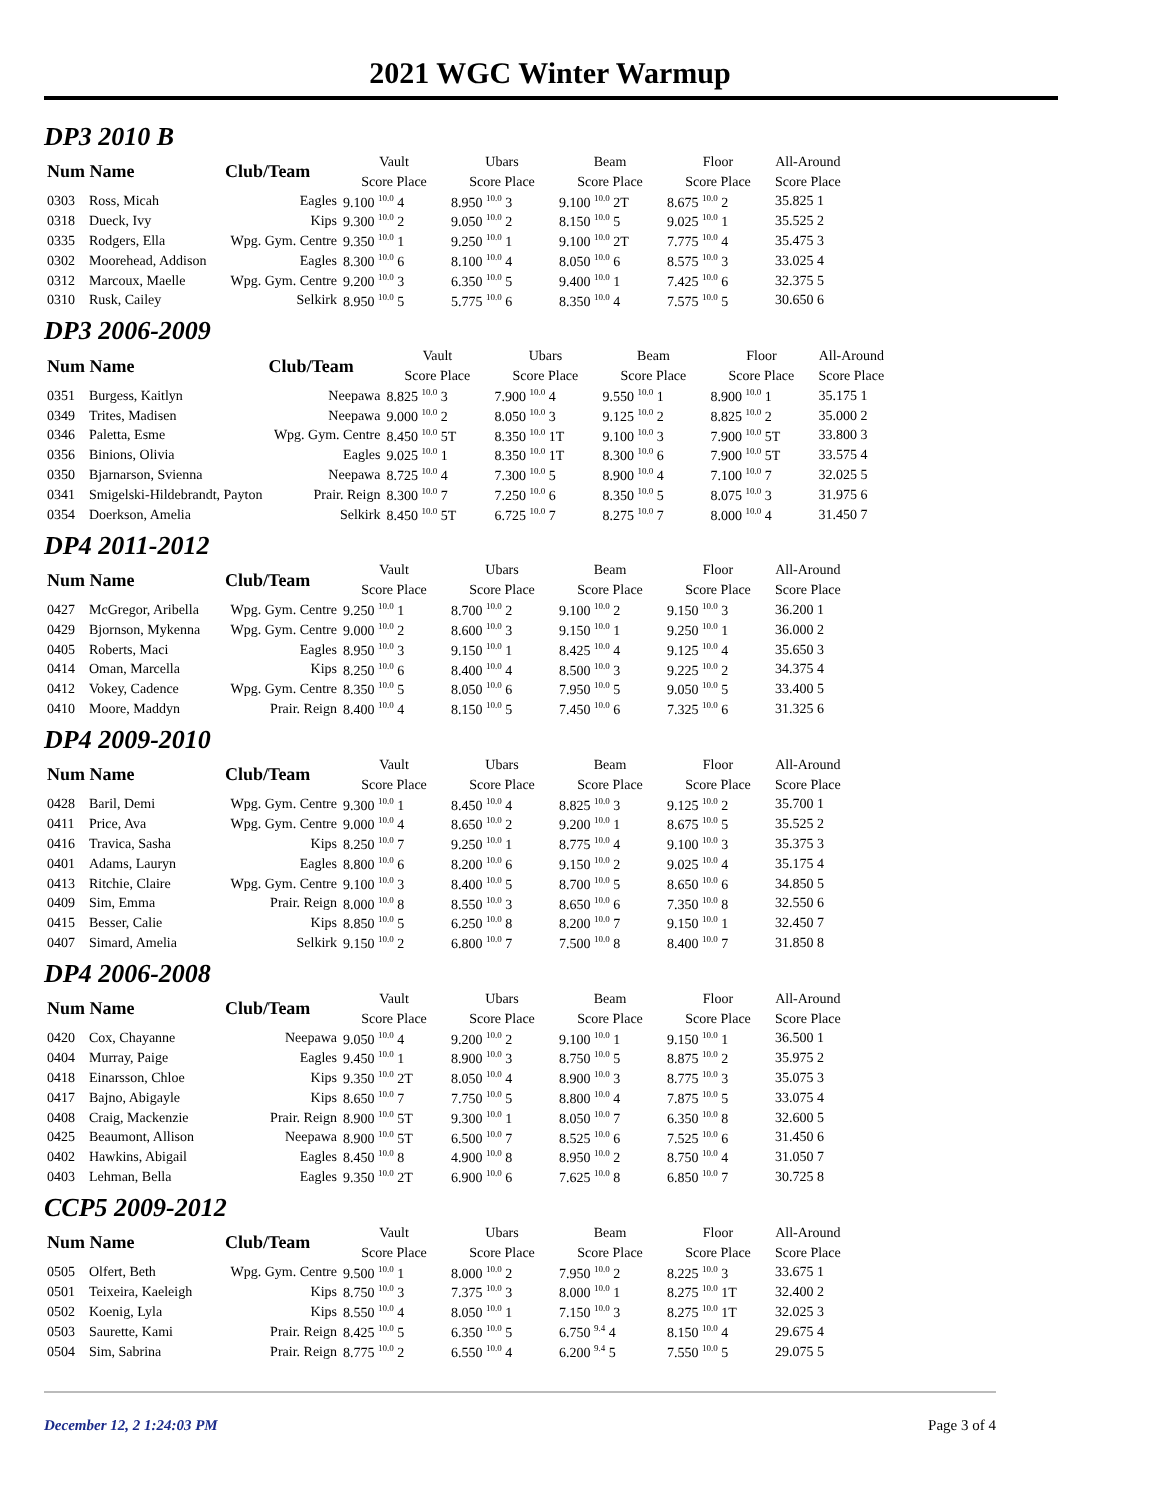2021 WGC Winter Warmup
DP3 2010 B
| Num Name | | Club/Team | Vault | Ubars | Beam | Floor | All-Around |
| --- | --- | --- | --- | --- | --- | --- | --- |
| | | | Score Place | Score Place | Score Place | Score Place | Score Place |
| 0303 | Ross, Micah | Eagles | 9.100 <sup>10.0</sup> 4 | 8.950 <sup>10.0</sup> 3 | 9.100 <sup>10.0</sup> 2T | 8.675 <sup>10.0</sup> 2 | 35.825 1 |
| 0318 | Dueck, Ivy | Kips | 9.300 <sup>10.0</sup> 2 | 9.050 <sup>10.0</sup> 2 | 8.150 <sup>10.0</sup> 5 | 9.025 <sup>10.0</sup> 1 | 35.525 2 |
| 0335 | Rodgers, Ella | Wpg. Gym. Centre | 9.350 <sup>10.0</sup> 1 | 9.250 <sup>10.0</sup> 1 | 9.100 <sup>10.0</sup> 2T | 7.775 <sup>10.0</sup> 4 | 35.475 3 |
| 0302 | Moorehead, Addison | Eagles | 8.300 <sup>10.0</sup> 6 | 8.100 <sup>10.0</sup> 4 | 8.050 <sup>10.0</sup> 6 | 8.575 <sup>10.0</sup> 3 | 33.025 4 |
| 0312 | Marcoux, Maelle | Wpg. Gym. Centre | 9.200 <sup>10.0</sup> 3 | 6.350 <sup>10.0</sup> 5 | 9.400 <sup>10.0</sup> 1 | 7.425 <sup>10.0</sup> 6 | 32.375 5 |
| 0310 | Rusk, Cailey | Selkirk | 8.950 <sup>10.0</sup> 5 | 5.775 <sup>10.0</sup> 6 | 8.350 <sup>10.0</sup> 4 | 7.575 <sup>10.0</sup> 5 | 30.650 6 |
DP3 2006-2009
| Num Name | | Club/Team | Vault | Ubars | Beam | Floor | All-Around |
| --- | --- | --- | --- | --- | --- | --- | --- |
| | | | Score Place | Score Place | Score Place | Score Place | Score Place |
| 0351 | Burgess, Kaitlyn | Neepawa | 8.825 <sup>10.0</sup> 3 | 7.900 <sup>10.0</sup> 4 | 9.550 <sup>10.0</sup> 1 | 8.900 <sup>10.0</sup> 1 | 35.175 1 |
| 0349 | Trites, Madisen | Neepawa | 9.000 <sup>10.0</sup> 2 | 8.050 <sup>10.0</sup> 3 | 9.125 <sup>10.0</sup> 2 | 8.825 <sup>10.0</sup> 2 | 35.000 2 |
| 0346 | Paletta, Esme | Wpg. Gym. Centre | 8.450 <sup>10.0</sup> 5T | 8.350 <sup>10.0</sup> 1T | 9.100 <sup>10.0</sup> 3 | 7.900 <sup>10.0</sup> 5T | 33.800 3 |
| 0356 | Binions, Olivia | Eagles | 9.025 <sup>10.0</sup> 1 | 8.350 <sup>10.0</sup> 1T | 8.300 <sup>10.0</sup> 6 | 7.900 <sup>10.0</sup> 5T | 33.575 4 |
| 0350 | Bjarnarson, Svienna | Neepawa | 8.725 <sup>10.0</sup> 4 | 7.300 <sup>10.0</sup> 5 | 8.900 <sup>10.0</sup> 4 | 7.100 <sup>10.0</sup> 7 | 32.025 5 |
| 0341 | Smigelski-Hildebrandt, Payton | Prair. Reign | 8.300 <sup>10.0</sup> 7 | 7.250 <sup>10.0</sup> 6 | 8.350 <sup>10.0</sup> 5 | 8.075 <sup>10.0</sup> 3 | 31.975 6 |
| 0354 | Doerkson, Amelia | Selkirk | 8.450 <sup>10.0</sup> 5T | 6.725 <sup>10.0</sup> 7 | 8.275 <sup>10.0</sup> 7 | 8.000 <sup>10.0</sup> 4 | 31.450 7 |
DP4 2011-2012
| Num Name | | Club/Team | Vault | Ubars | Beam | Floor | All-Around |
| --- | --- | --- | --- | --- | --- | --- | --- |
| | | | Score Place | Score Place | Score Place | Score Place | Score Place |
| 0427 | McGregor, Aribella | Wpg. Gym. Centre | 9.250 <sup>10.0</sup> 1 | 8.700 <sup>10.0</sup> 2 | 9.100 <sup>10.0</sup> 2 | 9.150 <sup>10.0</sup> 3 | 36.200 1 |
| 0429 | Bjornson, Mykenna | Wpg. Gym. Centre | 9.000 <sup>10.0</sup> 2 | 8.600 <sup>10.0</sup> 3 | 9.150 <sup>10.0</sup> 1 | 9.250 <sup>10.0</sup> 1 | 36.000 2 |
| 0405 | Roberts, Maci | Eagles | 8.950 <sup>10.0</sup> 3 | 9.150 <sup>10.0</sup> 1 | 8.425 <sup>10.0</sup> 4 | 9.125 <sup>10.0</sup> 4 | 35.650 3 |
| 0414 | Oman, Marcella | Kips | 8.250 <sup>10.0</sup> 6 | 8.400 <sup>10.0</sup> 4 | 8.500 <sup>10.0</sup> 3 | 9.225 <sup>10.0</sup> 2 | 34.375 4 |
| 0412 | Vokey, Cadence | Wpg. Gym. Centre | 8.350 <sup>10.0</sup> 5 | 8.050 <sup>10.0</sup> 6 | 7.950 <sup>10.0</sup> 5 | 9.050 <sup>10.0</sup> 5 | 33.400 5 |
| 0410 | Moore, Maddyn | Prair. Reign | 8.400 <sup>10.0</sup> 4 | 8.150 <sup>10.0</sup> 5 | 7.450 <sup>10.0</sup> 6 | 7.325 <sup>10.0</sup> 6 | 31.325 6 |
DP4 2009-2010
| Num Name | | Club/Team | Vault | Ubars | Beam | Floor | All-Around |
| --- | --- | --- | --- | --- | --- | --- | --- |
| | | | Score Place | Score Place | Score Place | Score Place | Score Place |
| 0428 | Baril, Demi | Wpg. Gym. Centre | 9.300 <sup>10.0</sup> 1 | 8.450 <sup>10.0</sup> 4 | 8.825 <sup>10.0</sup> 3 | 9.125 <sup>10.0</sup> 2 | 35.700 1 |
| 0411 | Price, Ava | Wpg. Gym. Centre | 9.000 <sup>10.0</sup> 4 | 8.650 <sup>10.0</sup> 2 | 9.200 <sup>10.0</sup> 1 | 8.675 <sup>10.0</sup> 5 | 35.525 2 |
| 0416 | Travica, Sasha | Kips | 8.250 <sup>10.0</sup> 7 | 9.250 <sup>10.0</sup> 1 | 8.775 <sup>10.0</sup> 4 | 9.100 <sup>10.0</sup> 3 | 35.375 3 |
| 0401 | Adams, Lauryn | Eagles | 8.800 <sup>10.0</sup> 6 | 8.200 <sup>10.0</sup> 6 | 9.150 <sup>10.0</sup> 2 | 9.025 <sup>10.0</sup> 4 | 35.175 4 |
| 0413 | Ritchie, Claire | Wpg. Gym. Centre | 9.100 <sup>10.0</sup> 3 | 8.400 <sup>10.0</sup> 5 | 8.700 <sup>10.0</sup> 5 | 8.650 <sup>10.0</sup> 6 | 34.850 5 |
| 0409 | Sim, Emma | Prair. Reign | 8.000 <sup>10.0</sup> 8 | 8.550 <sup>10.0</sup> 3 | 8.650 <sup>10.0</sup> 6 | 7.350 <sup>10.0</sup> 8 | 32.550 6 |
| 0415 | Besser, Calie | Kips | 8.850 <sup>10.0</sup> 5 | 6.250 <sup>10.0</sup> 8 | 8.200 <sup>10.0</sup> 7 | 9.150 <sup>10.0</sup> 1 | 32.450 7 |
| 0407 | Simard, Amelia | Selkirk | 9.150 <sup>10.0</sup> 2 | 6.800 <sup>10.0</sup> 7 | 7.500 <sup>10.0</sup> 8 | 8.400 <sup>10.0</sup> 7 | 31.850 8 |
DP4 2006-2008
| Num Name | | Club/Team | Vault | Ubars | Beam | Floor | All-Around |
| --- | --- | --- | --- | --- | --- | --- | --- |
| | | | Score Place | Score Place | Score Place | Score Place | Score Place |
| 0420 | Cox, Chayanne | Neepawa | 9.050 <sup>10.0</sup> 4 | 9.200 <sup>10.0</sup> 2 | 9.100 <sup>10.0</sup> 1 | 9.150 <sup>10.0</sup> 1 | 36.500 1 |
| 0404 | Murray, Paige | Eagles | 9.450 <sup>10.0</sup> 1 | 8.900 <sup>10.0</sup> 3 | 8.750 <sup>10.0</sup> 5 | 8.875 <sup>10.0</sup> 2 | 35.975 2 |
| 0418 | Einarsson, Chloe | Kips | 9.350 <sup>10.0</sup> 2T | 8.050 <sup>10.0</sup> 4 | 8.900 <sup>10.0</sup> 3 | 8.775 <sup>10.0</sup> 3 | 35.075 3 |
| 0417 | Bajno, Abigayle | Kips | 8.650 <sup>10.0</sup> 7 | 7.750 <sup>10.0</sup> 5 | 8.800 <sup>10.0</sup> 4 | 7.875 <sup>10.0</sup> 5 | 33.075 4 |
| 0408 | Craig, Mackenzie | Prair. Reign | 8.900 <sup>10.0</sup> 5T | 9.300 <sup>10.0</sup> 1 | 8.050 <sup>10.0</sup> 7 | 6.350 <sup>10.0</sup> 8 | 32.600 5 |
| 0425 | Beaumont, Allison | Neepawa | 8.900 <sup>10.0</sup> 5T | 6.500 <sup>10.0</sup> 7 | 8.525 <sup>10.0</sup> 6 | 7.525 <sup>10.0</sup> 6 | 31.450 6 |
| 0402 | Hawkins, Abigail | Eagles | 8.450 <sup>10.0</sup> 8 | 4.900 <sup>10.0</sup> 8 | 8.950 <sup>10.0</sup> 2 | 8.750 <sup>10.0</sup> 4 | 31.050 7 |
| 0403 | Lehman, Bella | Eagles | 9.350 <sup>10.0</sup> 2T | 6.900 <sup>10.0</sup> 6 | 7.625 <sup>10.0</sup> 8 | 6.850 <sup>10.0</sup> 7 | 30.725 8 |
CCP5 2009-2012
| Num Name | | Club/Team | Vault | Ubars | Beam | Floor | All-Around |
| --- | --- | --- | --- | --- | --- | --- | --- |
| | | | Score Place | Score Place | Score Place | Score Place | Score Place |
| 0505 | Olfert, Beth | Wpg. Gym. Centre | 9.500 <sup>10.0</sup> 1 | 8.000 <sup>10.0</sup> 2 | 7.950 <sup>10.0</sup> 2 | 8.225 <sup>10.0</sup> 3 | 33.675 1 |
| 0501 | Teixeira, Kaeleigh | Kips | 8.750 <sup>10.0</sup> 3 | 7.375 <sup>10.0</sup> 3 | 8.000 <sup>10.0</sup> 1 | 8.275 <sup>10.0</sup> 1T | 32.400 2 |
| 0502 | Koenig, Lyla | Kips | 8.550 <sup>10.0</sup> 4 | 8.050 <sup>10.0</sup> 1 | 7.150 <sup>10.0</sup> 3 | 8.275 <sup>10.0</sup> 1T | 32.025 3 |
| 0503 | Saurette, Kami | Prair. Reign | 8.425 <sup>10.0</sup> 5 | 6.350 <sup>10.0</sup> 5 | 6.750 <sup>9.4</sup> 4 | 8.150 <sup>10.0</sup> 4 | 29.675 4 |
| 0504 | Sim, Sabrina | Prair. Reign | 8.775 <sup>10.0</sup> 2 | 6.550 <sup>10.0</sup> 4 | 6.200 <sup>9.4</sup> 5 | 7.550 <sup>10.0</sup> 5 | 29.075 5 |
December 12, 2 1:24:03 PM Page 3 of 4